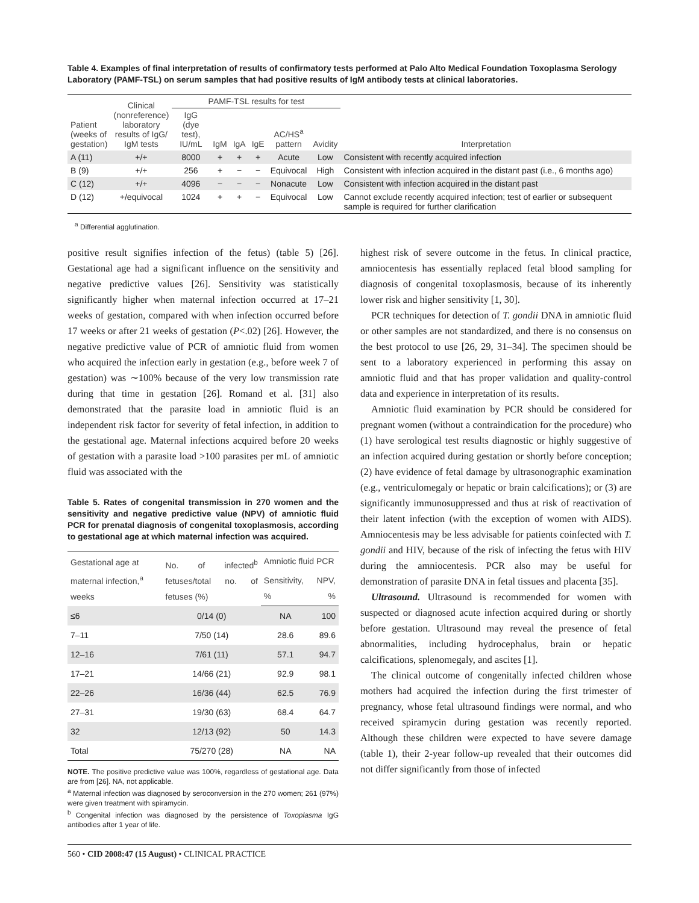Table 4. Examples of final interpretation of results of confirmatory tests performed at Palo Alto Medical Foundation Toxoplasma Serology Laboratory (PAMF-TSL) on serum samples that had positive results of IgM antibody tests at clinical laboratories.
| Patient (weeks of gestation) | Clinical (nonreference) laboratory results of IgG/ IgM tests | PAMF-TSL results for test | | | | | | Interpretation |
| --- | --- | --- | --- | --- | --- | --- | --- | --- |
| | | IgG (dye test), IU/mL | IgM | IgA | IgE | AC/HS<sup>a</sup> pattern | Avidity | |
| A (11) | +/+ | 8000 | + | + | + | Acute | Low | Consistent with recently acquired infection |
| B (9) | +/+ | 256 | + | − | − | Equivocal | High | Consistent with infection acquired in the distant past (i.e., 6 months ago) |
| C (12) | +/+ | 4096 | − | − | − | Nonacute | Low | Consistent with infection acquired in the distant past |
| D (12) | +/equivocal | 1024 | + | + | − | Equivocal | Low | Cannot exclude recently acquired infection; test of earlier or subsequent sample is required for further clarification |
<sup>a</sup> Differential agglutination.
positive result signifies infection of the fetus) (table 5) [26]. Gestational age had a significant influence on the sensitivity and negative predictive values [26]. Sensitivity was statistically significantly higher when maternal infection occurred at 17–21 weeks of gestation, compared with when infection occurred before 17 weeks or after 21 weeks of gestation (P<.02) [26]. However, the negative predictive value of PCR of amniotic fluid from women who acquired the infection early in gestation (e.g., before week 7 of gestation) was ∼100% because of the very low transmission rate during that time in gestation [26]. Romand et al. [31] also demonstrated that the parasite load in amniotic fluid is an independent risk factor for severity of fetal infection, in addition to the gestational age. Maternal infections acquired before 20 weeks of gestation with a parasite load >100 parasites per mL of amniotic fluid was associated with the
Table 5. Rates of congenital transmission in 270 women and the sensitivity and negative predictive value (NPV) of amniotic fluid PCR for prenatal diagnosis of congenital toxoplasmosis, according to gestational age at which maternal infection was acquired.
| Gestational age at maternal infection,<sup>a</sup> weeks | No. of infected<sup>b</sup> fetuses/total no. of fetuses (%) | Amniotic fluid PCR | |
| --- | --- | --- | --- |
| | | Sensitivity, % | NPV, % |
| ≤6 | 0/14 (0) | NA | 100 |
| 7–11 | 7/50 (14) | 28.6 | 89.6 |
| 12–16 | 7/61 (11) | 57.1 | 94.7 |
| 17–21 | 14/66 (21) | 92.9 | 98.1 |
| 22–26 | 16/36 (44) | 62.5 | 76.9 |
| 27–31 | 19/30 (63) | 68.4 | 64.7 |
| 32 | 12/13 (92) | 50 | 14.3 |
| Total | 75/270 (28) | NA | NA |
NOTE. The positive predictive value was 100%, regardless of gestational age. Data are from [26]. NA, not applicable.
<sup>a</sup> Maternal infection was diagnosed by seroconversion in the 270 women; 261 (97%) were given treatment with spiramycin.
<sup>b</sup> Congenital infection was diagnosed by the persistence of Toxoplasma IgG antibodies after 1 year of life.
highest risk of severe outcome in the fetus. In clinical practice, amniocentesis has essentially replaced fetal blood sampling for diagnosis of congenital toxoplasmosis, because of its inherently lower risk and higher sensitivity [1, 30].
PCR techniques for detection of T. gondii DNA in amniotic fluid or other samples are not standardized, and there is no consensus on the best protocol to use [26, 29, 31–34]. The specimen should be sent to a laboratory experienced in performing this assay on amniotic fluid and that has proper validation and quality-control data and experience in interpretation of its results.
Amniotic fluid examination by PCR should be considered for pregnant women (without a contraindication for the procedure) who (1) have serological test results diagnostic or highly suggestive of an infection acquired during gestation or shortly before conception; (2) have evidence of fetal damage by ultrasonographic examination (e.g., ventriculomegaly or hepatic or brain calcifications); or (3) are significantly immunosuppressed and thus at risk of reactivation of their latent infection (with the exception of women with AIDS). Amniocentesis may be less advisable for patients coinfected with T. gondii and HIV, because of the risk of infecting the fetus with HIV during the amniocentesis. PCR also may be useful for demonstration of parasite DNA in fetal tissues and placenta [35].
Ultrasound. Ultrasound is recommended for women with suspected or diagnosed acute infection acquired during or shortly before gestation. Ultrasound may reveal the presence of fetal abnormalities, including hydrocephalus, brain or hepatic calcifications, splenomegaly, and ascites [1].
The clinical outcome of congenitally infected children whose mothers had acquired the infection during the first trimester of pregnancy, whose fetal ultrasound findings were normal, and who received spiramycin during gestation was recently reported. Although these children were expected to have severe damage (table 1), their 2-year follow-up revealed that their outcomes did not differ significantly from those of infected
560 • CID 2008:47 (15 August) • CLINICAL PRACTICE